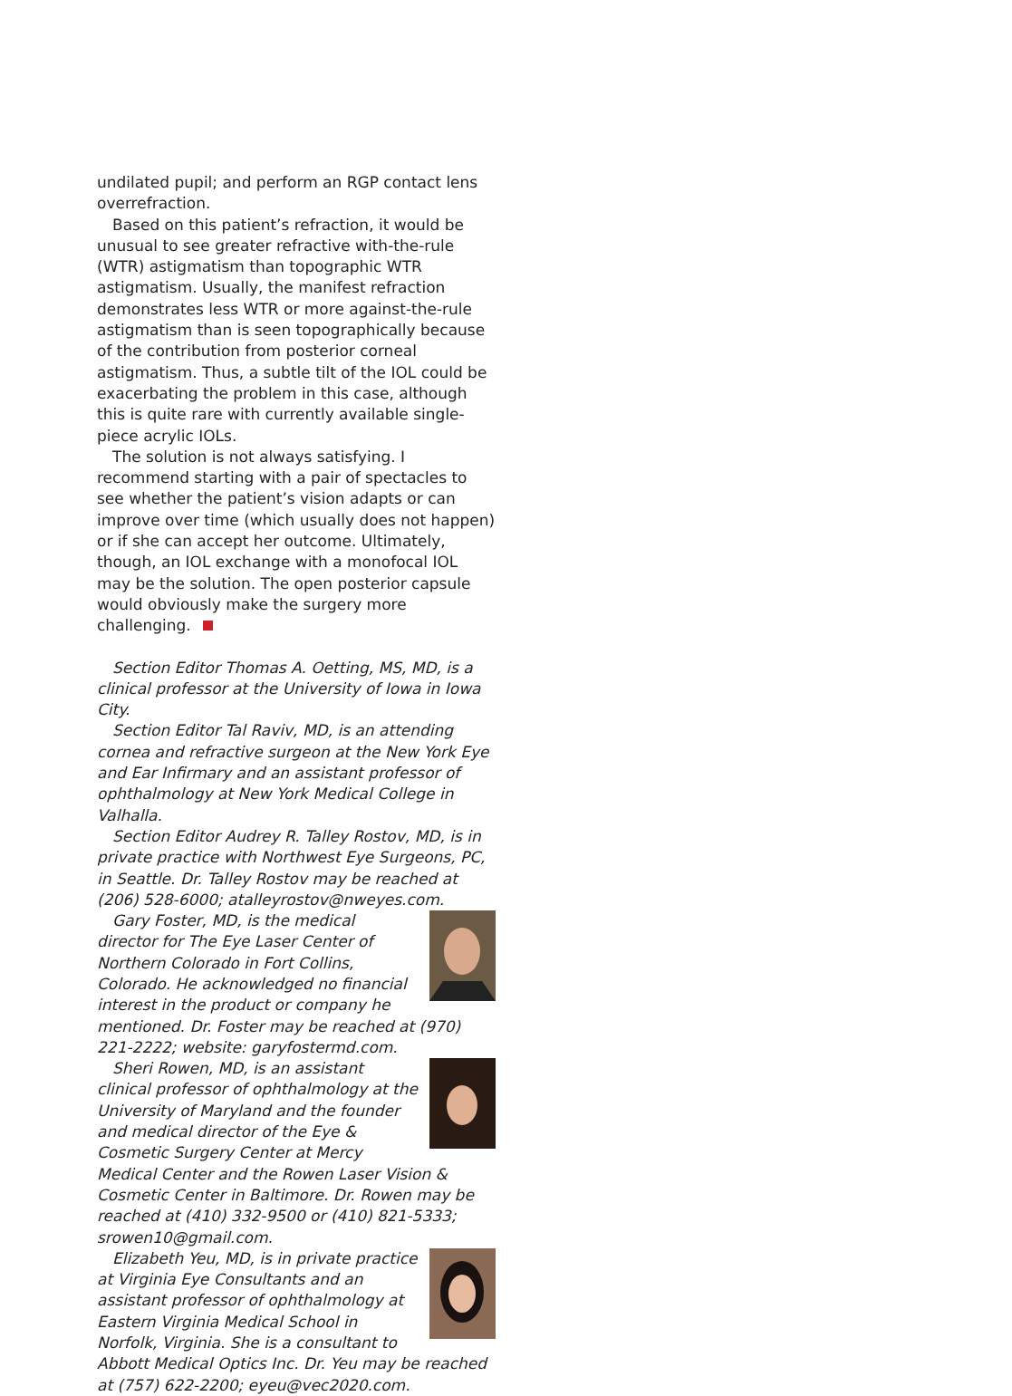undilated pupil; and perform an RGP contact lens overrefraction.
Based on this patient’s refraction, it would be unusual to see greater refractive with-the-rule (WTR) astigmatism than topographic WTR astigmatism. Usually, the manifest refraction demonstrates less WTR or more against-the-rule astigmatism than is seen topographically because of the contribution from posterior corneal astigmatism. Thus, a subtle tilt of the IOL could be exacerbating the problem in this case, although this is quite rare with currently available single-piece acrylic IOLs.
The solution is not always satisfying. I recommend starting with a pair of spectacles to see whether the patient’s vision adapts or can improve over time (which usually does not happen) or if she can accept her outcome. Ultimately, though, an IOL exchange with a monofocal IOL may be the solution. The open posterior capsule would obviously make the surgery more challenging.
Section Editor Thomas A. Oetting, MS, MD, is a clinical professor at the University of Iowa in Iowa City.
Section Editor Tal Raviv, MD, is an attending cornea and refractive surgeon at the New York Eye and Ear Infirmary and an assistant professor of ophthalmology at New York Medical College in Valhalla.
Section Editor Audrey R. Talley Rostov, MD, is in private practice with Northwest Eye Surgeons, PC, in Seattle. Dr. Talley Rostov may be reached at (206) 528-6000; atalleyrostov@nweyes.com.
Gary Foster, MD, is the medical director for The Eye Laser Center of Northern Colorado in Fort Collins, Colorado. He acknowledged no financial interest in the product or company he mentioned. Dr. Foster may be reached at (970) 221-2222; website: garyfostermd.com.
Sheri Rowen, MD, is an assistant clinical professor of ophthalmology at the University of Maryland and the founder and medical director of the Eye & Cosmetic Surgery Center at Mercy Medical Center and the Rowen Laser Vision & Cosmetic Center in Baltimore. Dr. Rowen may be reached at (410) 332-9500 or (410) 821-5333; srowen10@gmail.com.
Elizabeth Yeu, MD, is in private practice at Virginia Eye Consultants and an assistant professor of ophthalmology at Eastern Virginia Medical School in Norfolk, Virginia. She is a consultant to Abbott Medical Optics Inc. Dr. Yeu may be reached at (757) 622-2200; eyeu@vec2020.com.